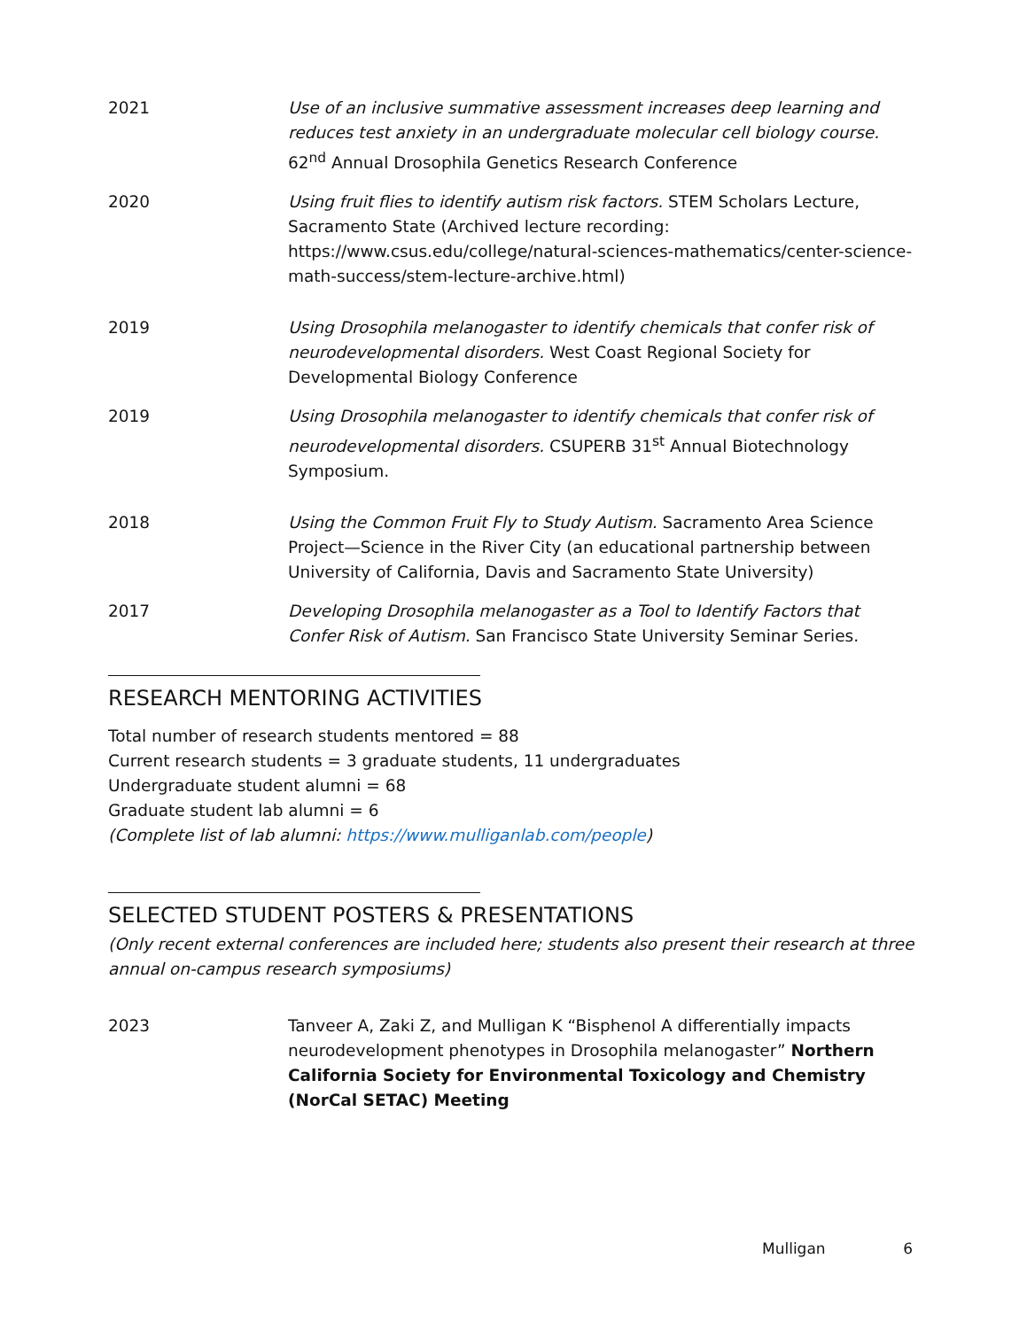2021 Use of an inclusive summative assessment increases deep learning and reduces test anxiety in an undergraduate molecular cell biology course. 62<sup>nd</sup> Annual Drosophila Genetics Research Conference
2020 Using fruit flies to identify autism risk factors. STEM Scholars Lecture, Sacramento State (Archived lecture recording: https://www.csus.edu/college/natural-sciences-mathematics/center-science-math-success/stem-lecture-archive.html)
2019 Using Drosophila melanogaster to identify chemicals that confer risk of neurodevelopmental disorders. West Coast Regional Society for Developmental Biology Conference
2019 Using Drosophila melanogaster to identify chemicals that confer risk of neurodevelopmental disorders. CSUPERB 31<sup>st</sup> Annual Biotechnology Symposium.
2018 Using the Common Fruit Fly to Study Autism. Sacramento Area Science Project—Science in the River City (an educational partnership between University of California, Davis and Sacramento State University)
2017 Developing Drosophila melanogaster as a Tool to Identify Factors that Confer Risk of Autism. San Francisco State University Seminar Series.
RESEARCH MENTORING ACTIVITIES
Total number of research students mentored = 88
Current research students = 3 graduate students, 11 undergraduates
Undergraduate student alumni = 68
Graduate student lab alumni = 6
(Complete list of lab alumni: https://www.mulliganlab.com/people)
SELECTED STUDENT POSTERS & PRESENTATIONS
(Only recent external conferences are included here; students also present their research at three annual on-campus research symposiums)
2023 Tanveer A, Zaki Z, and Mulligan K “Bisphenol A differentially impacts neurodevelopment phenotypes in Drosophila melanogaster” Northern California Society for Environmental Toxicology and Chemistry (NorCal SETAC) Meeting
Mulligan 6